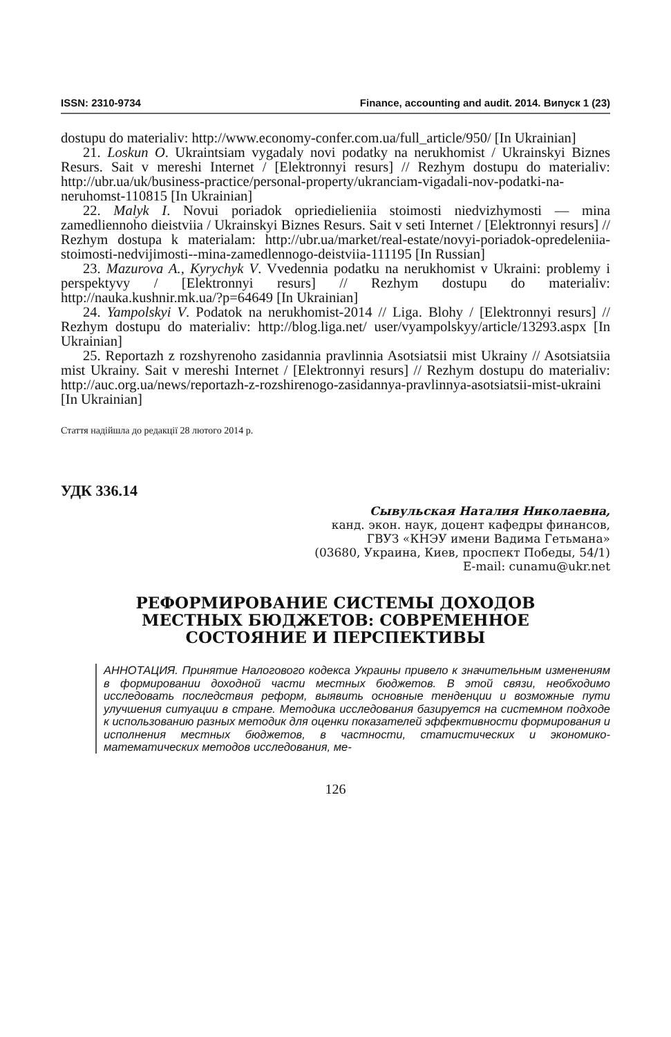ISSN: 2310-9734 Finance, accounting and audit. 2014. Випуск 1 (23)
dostupu do materialiv: http://www.economy-confer.com.ua/full_article/950/ [In Ukrainian]
21. Loskun O. Ukraintsiam vygadaly novi podatky na nerukhomist / Ukrainskyi Biznes Resurs. Sait v mereshi Internet / [Elektronnyi resurs] // Rezhym dostupu do materialiv: http://ubr.ua/uk/business-practice/personal-property/ukranciam-vigadali-nov-podatki-na-neruhomst-110815 [In Ukrainian]
22. Malyk I. Novui poriadok opriedielieniia stoimosti niedvizhymosti — mina zamedliennoho dieistviia / Ukrainskyi Biznes Resurs. Sait v seti Internet / [Elektronnyi resurs] // Rezhym dostupa k materialam: http://ubr.ua/market/real-estate/novyi-poriadok-opredeleniia-stoimosti-nedvijimosti--mina-zamedlennogo-deistviia-111195 [In Russian]
23. Mazurova A., Kyrychyk V. Vvedennia podatku na nerukhomist v Ukraini: problemy i perspektyvy / [Elektronnyi resurs] // Rezhym dostupu do materialiv: http://nauka.kushnir.mk.ua/?p=64649 [In Ukrainian]
24. Yampolskyi V. Podatok na nerukhomist-2014 // Liga. Blohy / [Elektronnyi resurs] // Rezhym dostupu do materialiv: http://blog.liga.net/ user/vyampolskyy/article/13293.aspx [In Ukrainian]
25. Reportazh z rozshyrenoho zasidannia pravlinnia Asotsiatsii mist Ukrainy // Asotsiatsiia mist Ukrainy. Sait v mereshi Internet / [Elektronnyi resurs] // Rezhym dostupu do materialiv: http://auc.org.ua/news/reportazh-z-rozshirenogo-zasidannya-pravlinnya-asotsiatsii-mist-ukraini [In Ukrainian]
Стаття надійшла до редакції 28 лютого 2014 р.
УДК 336.14
Сывульская Наталия Николаевна,
канд. экон. наук, доцент кафедры финансов,
ГВУЗ «КНЭУ имени Вадима Гетьмана»
(03680, Украина, Киев, проспект Победы, 54/1)
E-mail: cunamu@ukr.net
РЕФОРМИРОВАНИЕ СИСТЕМЫ ДОХОДОВ МЕСТНЫХ БЮДЖЕТОВ: СОВРЕМЕННОЕ СОСТОЯНИЕ И ПЕРСПЕКТИВЫ
АННОТАЦИЯ. Принятие Налогового кодекса Украины привело к значительным изменениям в формировании доходной части местных бюджетов. В этой связи, необходимо исследовать последствия реформ, выявить основные тенденции и возможные пути улучшения ситуации в стране. Методика исследования базируется на системном подходе к использованию разных методик для оценки показателей эффективности формирования и исполнения местных бюджетов, в частности, статистических и экономико-математических методов исследования, ме-
126